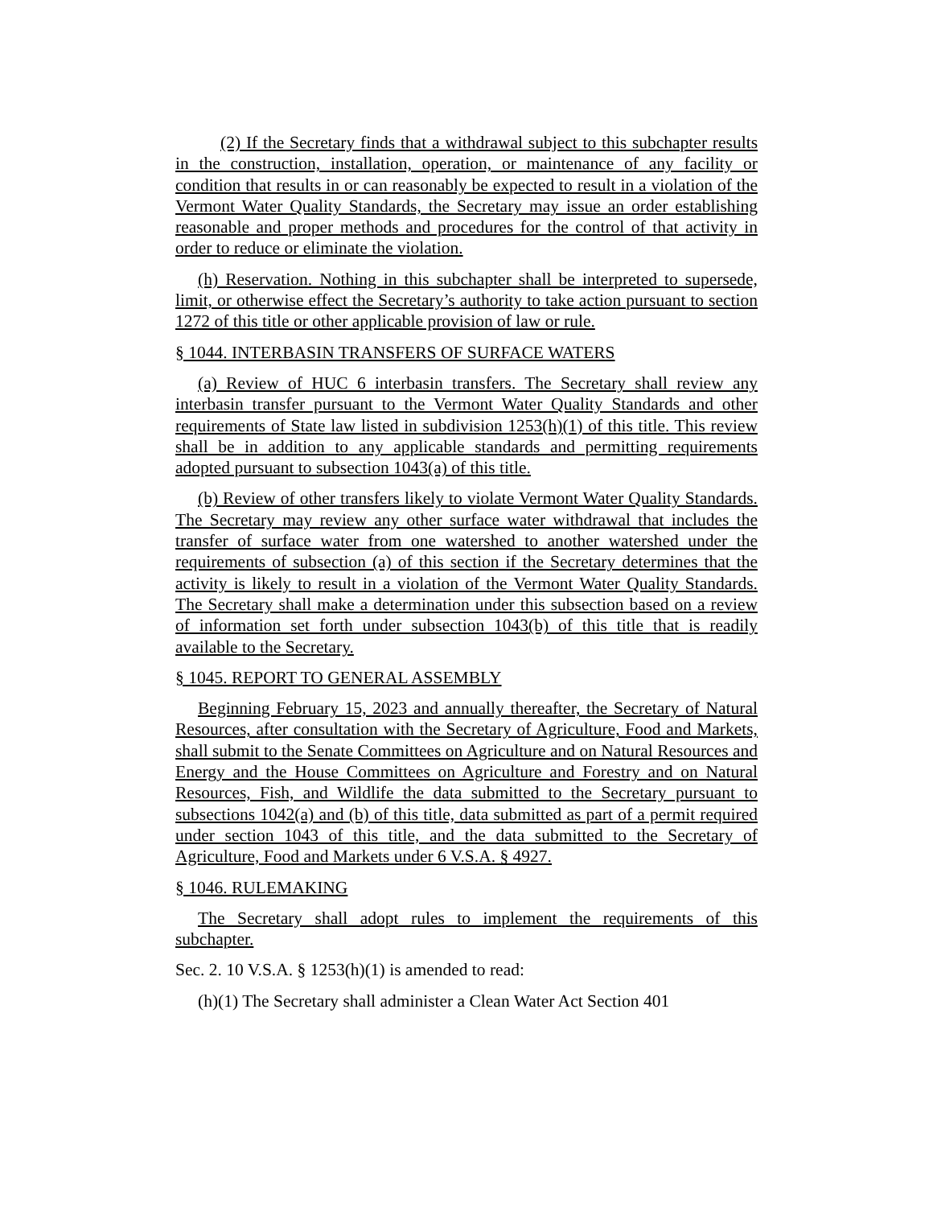(2) If the Secretary finds that a withdrawal subject to this subchapter results in the construction, installation, operation, or maintenance of any facility or condition that results in or can reasonably be expected to result in a violation of the Vermont Water Quality Standards, the Secretary may issue an order establishing reasonable and proper methods and procedures for the control of that activity in order to reduce or eliminate the violation.
(h) Reservation. Nothing in this subchapter shall be interpreted to supersede, limit, or otherwise effect the Secretary’s authority to take action pursuant to section 1272 of this title or other applicable provision of law or rule.
§ 1044. INTERBASIN TRANSFERS OF SURFACE WATERS
(a) Review of HUC 6 interbasin transfers. The Secretary shall review any interbasin transfer pursuant to the Vermont Water Quality Standards and other requirements of State law listed in subdivision 1253(h)(1) of this title. This review shall be in addition to any applicable standards and permitting requirements adopted pursuant to subsection 1043(a) of this title.
(b) Review of other transfers likely to violate Vermont Water Quality Standards. The Secretary may review any other surface water withdrawal that includes the transfer of surface water from one watershed to another watershed under the requirements of subsection (a) of this section if the Secretary determines that the activity is likely to result in a violation of the Vermont Water Quality Standards. The Secretary shall make a determination under this subsection based on a review of information set forth under subsection 1043(b) of this title that is readily available to the Secretary.
§ 1045. REPORT TO GENERAL ASSEMBLY
Beginning February 15, 2023 and annually thereafter, the Secretary of Natural Resources, after consultation with the Secretary of Agriculture, Food and Markets, shall submit to the Senate Committees on Agriculture and on Natural Resources and Energy and the House Committees on Agriculture and Forestry and on Natural Resources, Fish, and Wildlife the data submitted to the Secretary pursuant to subsections 1042(a) and (b) of this title, data submitted as part of a permit required under section 1043 of this title, and the data submitted to the Secretary of Agriculture, Food and Markets under 6 V.S.A. § 4927.
§ 1046. RULEMAKING
The Secretary shall adopt rules to implement the requirements of this subchapter.
Sec. 2. 10 V.S.A. § 1253(h)(1) is amended to read:
(h)(1) The Secretary shall administer a Clean Water Act Section 401